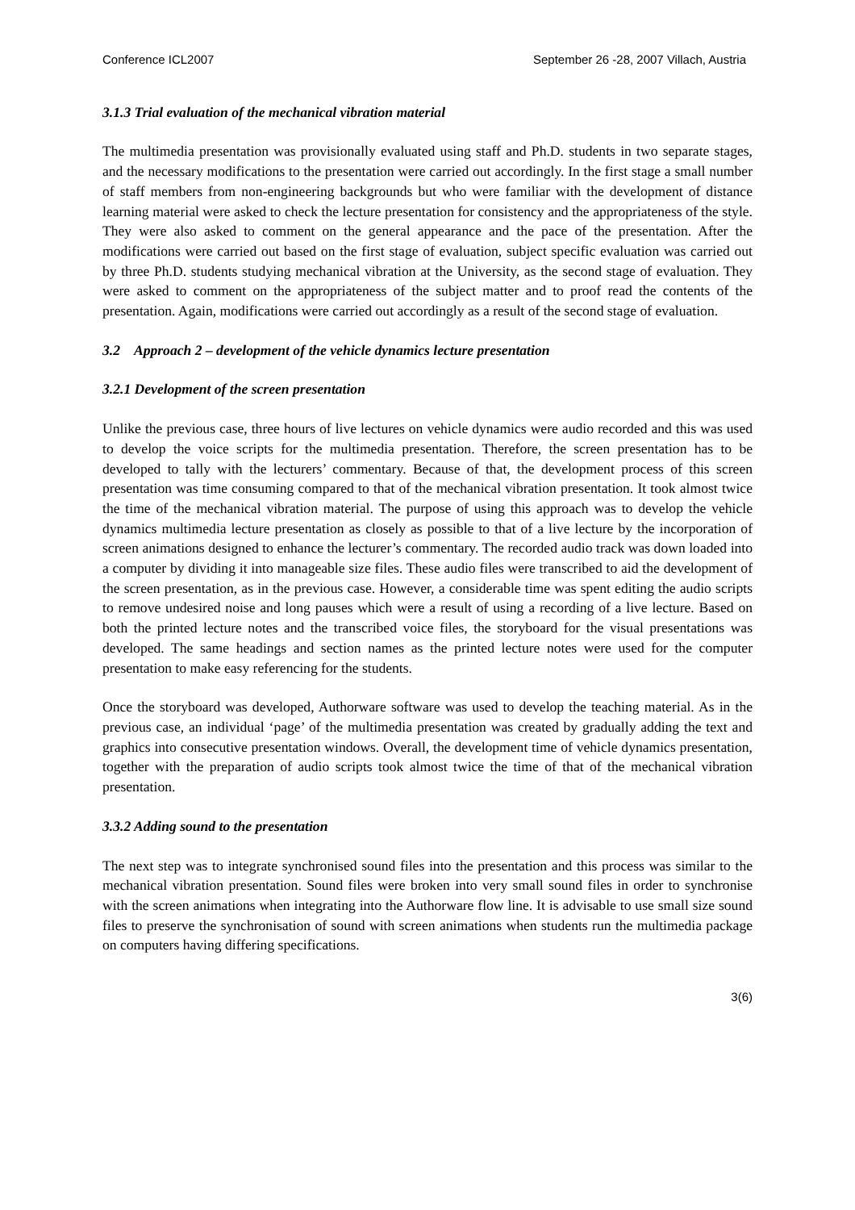Conference ICL2007 September 26 -28, 2007 Villach, Austria
3.1.3 Trial evaluation of the mechanical vibration material
The multimedia presentation was provisionally evaluated using staff and Ph.D. students in two separate stages, and the necessary modifications to the presentation were carried out accordingly. In the first stage a small number of staff members from non-engineering backgrounds but who were familiar with the development of distance learning material were asked to check the lecture presentation for consistency and the appropriateness of the style. They were also asked to comment on the general appearance and the pace of the presentation. After the modifications were carried out based on the first stage of evaluation, subject specific evaluation was carried out by three Ph.D. students studying mechanical vibration at the University, as the second stage of evaluation. They were asked to comment on the appropriateness of the subject matter and to proof read the contents of the presentation. Again, modifications were carried out accordingly as a result of the second stage of evaluation.
3.2 Approach 2 – development of the vehicle dynamics lecture presentation
3.2.1 Development of the screen presentation
Unlike the previous case, three hours of live lectures on vehicle dynamics were audio recorded and this was used to develop the voice scripts for the multimedia presentation. Therefore, the screen presentation has to be developed to tally with the lecturers’ commentary. Because of that, the development process of this screen presentation was time consuming compared to that of the mechanical vibration presentation. It took almost twice the time of the mechanical vibration material. The purpose of using this approach was to develop the vehicle dynamics multimedia lecture presentation as closely as possible to that of a live lecture by the incorporation of screen animations designed to enhance the lecturer’s commentary. The recorded audio track was down loaded into a computer by dividing it into manageable size files. These audio files were transcribed to aid the development of the screen presentation, as in the previous case. However, a considerable time was spent editing the audio scripts to remove undesired noise and long pauses which were a result of using a recording of a live lecture. Based on both the printed lecture notes and the transcribed voice files, the storyboard for the visual presentations was developed. The same headings and section names as the printed lecture notes were used for the computer presentation to make easy referencing for the students.
Once the storyboard was developed, Authorware software was used to develop the teaching material. As in the previous case, an individual ‘page’ of the multimedia presentation was created by gradually adding the text and graphics into consecutive presentation windows. Overall, the development time of vehicle dynamics presentation, together with the preparation of audio scripts took almost twice the time of that of the mechanical vibration presentation.
3.3.2 Adding sound to the presentation
The next step was to integrate synchronised sound files into the presentation and this process was similar to the mechanical vibration presentation. Sound files were broken into very small sound files in order to synchronise with the screen animations when integrating into the Authorware flow line. It is advisable to use small size sound files to preserve the synchronisation of sound with screen animations when students run the multimedia package on computers having differing specifications.
3(6)